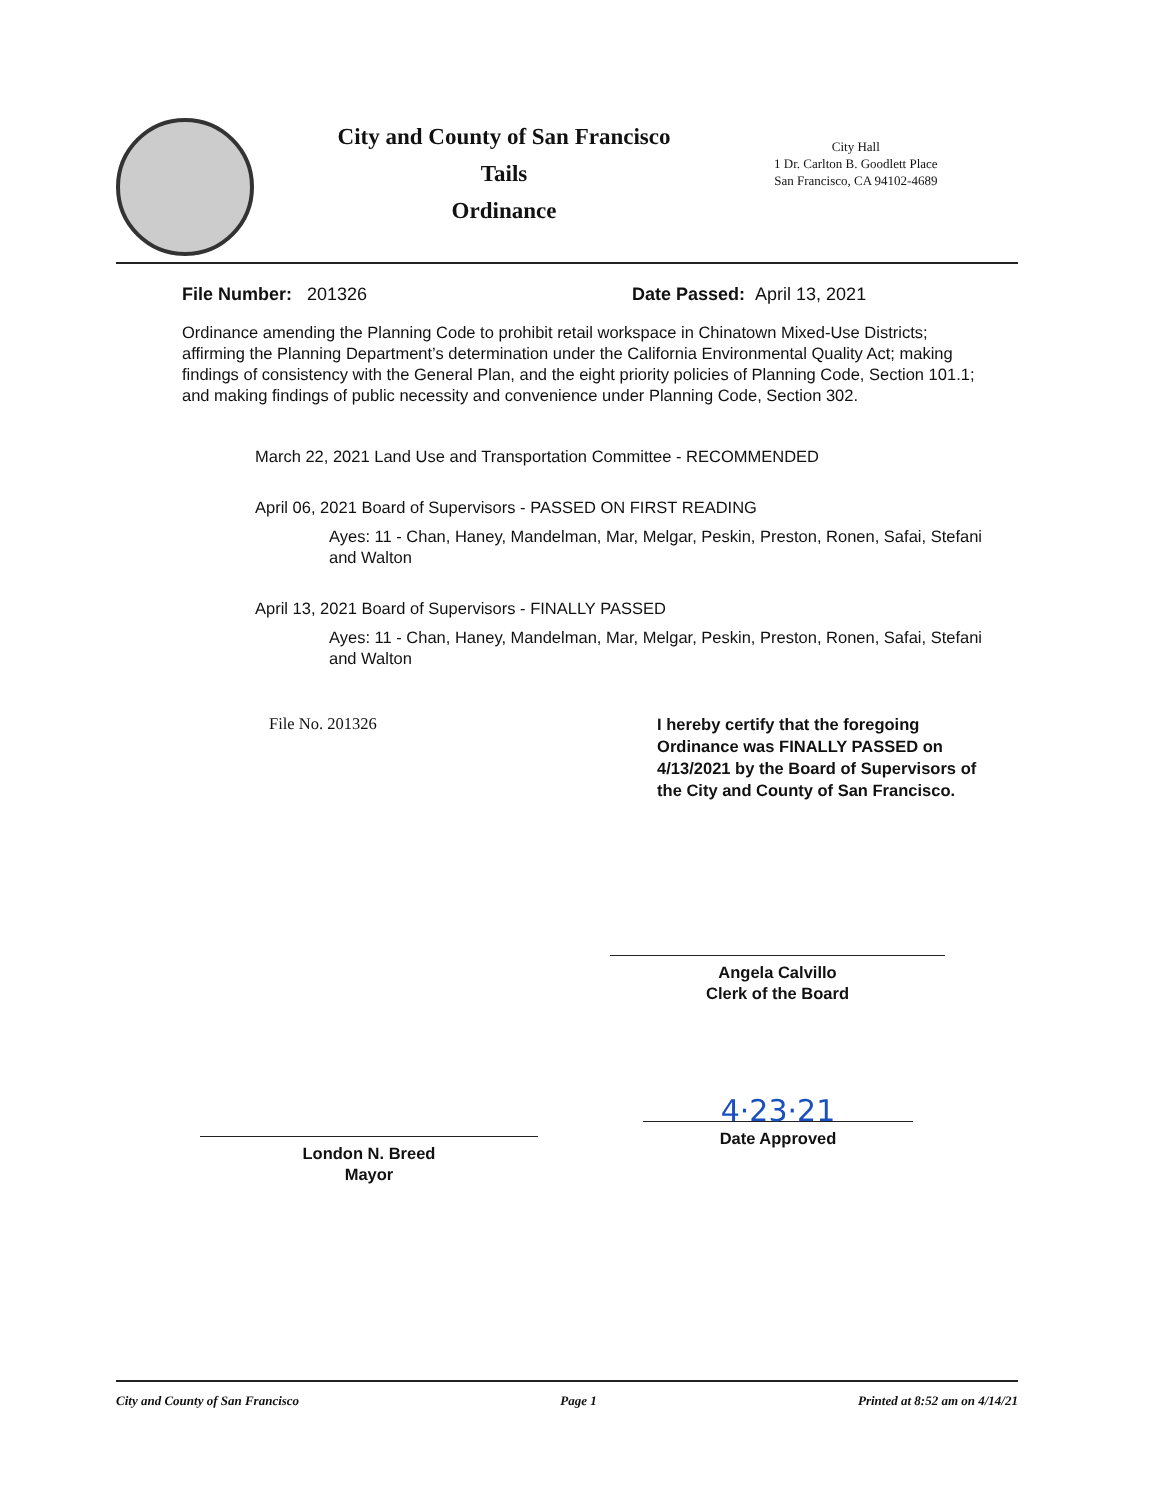City and County of San Francisco
Tails
Ordinance
City Hall
1 Dr. Carlton B. Goodlett Place
San Francisco, CA 94102-4689
File Number: 201326 Date Passed: April 13, 2021
Ordinance amending the Planning Code to prohibit retail workspace in Chinatown Mixed-Use Districts; affirming the Planning Department’s determination under the California Environmental Quality Act; making findings of consistency with the General Plan, and the eight priority policies of Planning Code, Section 101.1; and making findings of public necessity and convenience under Planning Code, Section 302.
March 22, 2021 Land Use and Transportation Committee - RECOMMENDED
April 06, 2021 Board of Supervisors - PASSED ON FIRST READING
Ayes: 11 - Chan, Haney, Mandelman, Mar, Melgar, Peskin, Preston, Ronen, Safai, Stefani and Walton
April 13, 2021 Board of Supervisors - FINALLY PASSED
Ayes: 11 - Chan, Haney, Mandelman, Mar, Melgar, Peskin, Preston, Ronen, Safai, Stefani and Walton
File No. 201326
I hereby certify that the foregoing Ordinance was FINALLY PASSED on 4/13/2021 by the Board of Supervisors of the City and County of San Francisco.
Angela Calvillo
Clerk of the Board
London N. Breed
Mayor
4·23·21
Date Approved
City and County of San Francisco Page 1 Printed at 8:52 am on 4/14/21